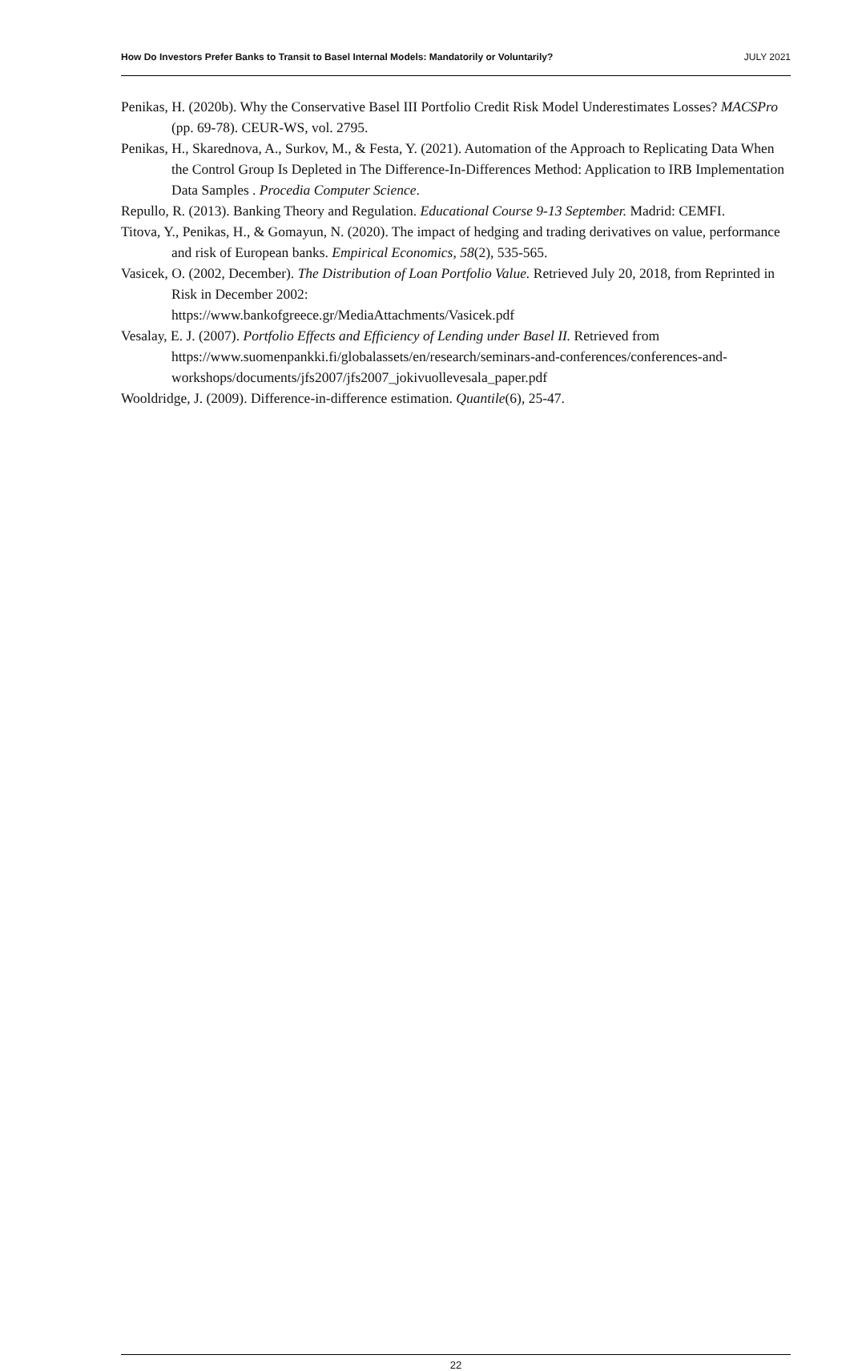How Do Investors Prefer Banks to Transit to Basel Internal Models: Mandatorily or Voluntarily? JULY 2021
Penikas, H. (2020b). Why the Conservative Basel III Portfolio Credit Risk Model Underestimates Losses? MACSPro (pp. 69-78). CEUR-WS, vol. 2795.
Penikas, H., Skarednova, A., Surkov, M., & Festa, Y. (2021). Automation of the Approach to Replicating Data When the Control Group Is Depleted in The Difference-In-Differences Method: Application to IRB Implementation Data Samples . Procedia Computer Science.
Repullo, R. (2013). Banking Theory and Regulation. Educational Course 9-13 September. Madrid: CEMFI.
Titova, Y., Penikas, H., & Gomayun, N. (2020). The impact of hedging and trading derivatives on value, performance and risk of European banks. Empirical Economics, 58(2), 535-565.
Vasicek, O. (2002, December). The Distribution of Loan Portfolio Value. Retrieved July 20, 2018, from Reprinted in Risk in December 2002:
https://www.bankofgreece.gr/MediaAttachments/Vasicek.pdf
Vesalay, E. J. (2007). Portfolio Effects and Efficiency of Lending under Basel II. Retrieved from https://www.suomenpankki.fi/globalassets/en/research/seminars-and-conferences/conferences-and-workshops/documents/jfs2007/jfs2007_jokivuollevesala_paper.pdf
Wooldridge, J. (2009). Difference-in-difference estimation. Quantile(6), 25-47.
22